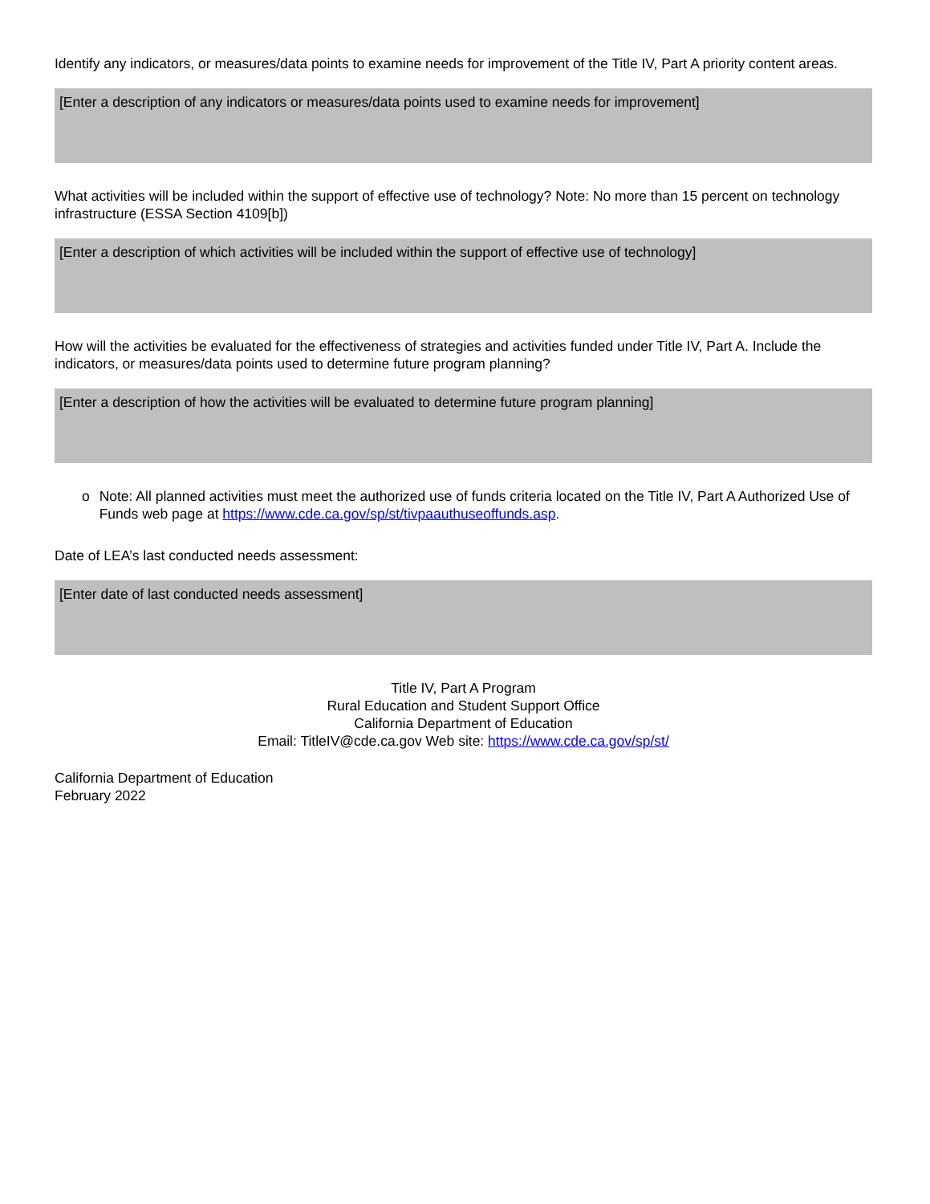Identify any indicators, or measures/data points to examine needs for improvement of the Title IV, Part A priority content areas.
[Enter a description of any indicators or measures/data points used to examine needs for improvement]
What activities will be included within the support of effective use of technology? Note: No more than 15 percent on technology infrastructure (ESSA Section 4109[b])
[Enter a description of which activities will be included within the support of effective use of technology]
How will the activities be evaluated for the effectiveness of strategies and activities funded under Title IV, Part A. Include the indicators, or measures/data points used to determine future program planning?
[Enter a description of how the activities will be evaluated to determine future program planning]
o Note: All planned activities must meet the authorized use of funds criteria located on the Title IV, Part A Authorized Use of Funds web page at https://www.cde.ca.gov/sp/st/tivpaauthuseoffunds.asp.
Date of LEA’s last conducted needs assessment:
[Enter date of last conducted needs assessment]
Title IV, Part A Program
Rural Education and Student Support Office
California Department of Education
Email: TitleIV@cde.ca.gov Web site: https://www.cde.ca.gov/sp/st/
California Department of Education
February 2022